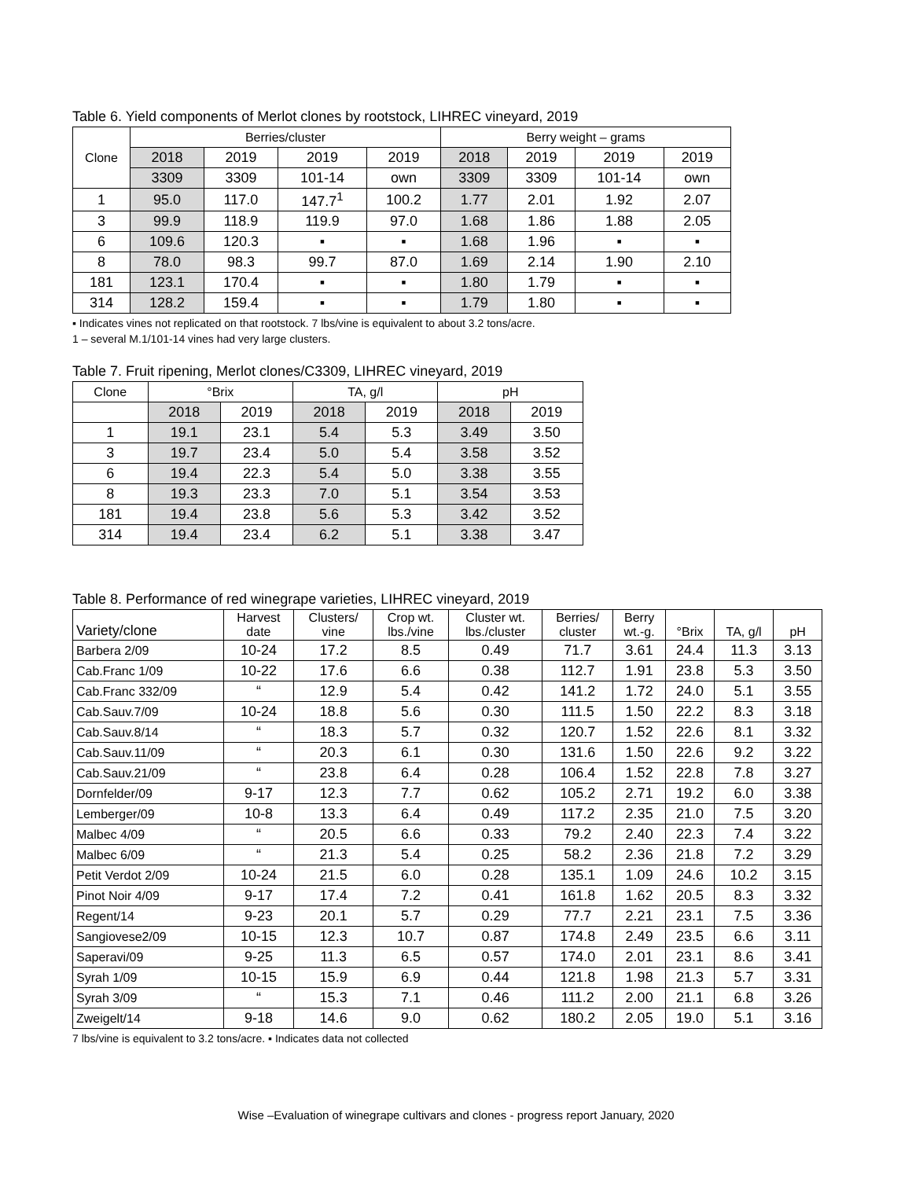Table 6. Yield components of Merlot clones by rootstock, LIHREC vineyard, 2019
| Clone | Berries/cluster | | | | Berry weight – grams | | | |
| --- | --- | --- | --- | --- | --- | --- | --- | --- |
| | 2018 | 2019 | 2019 | 2019 | 2018 | 2019 | 2019 | 2019 |
| | 3309 | 3309 | 101-14 | own | 3309 | 3309 | 101-14 | own |
| 1 | 95.0 | 117.0 | 147.7<sup>1</sup> | 100.2 | 1.77 | 2.01 | 1.92 | 2.07 |
| 3 | 99.9 | 118.9 | 119.9 | 97.0 | 1.68 | 1.86 | 1.88 | 2.05 |
| 6 | 109.6 | 120.3 | ▪ | ▪ | 1.68 | 1.96 | ▪ | ▪ |
| 8 | 78.0 | 98.3 | 99.7 | 87.0 | 1.69 | 2.14 | 1.90 | 2.10 |
| 181 | 123.1 | 170.4 | ▪ | ▪ | 1.80 | 1.79 | ▪ | ▪ |
| 314 | 128.2 | 159.4 | ▪ | ▪ | 1.79 | 1.80 | ▪ | ▪ |
▪ Indicates vines not replicated on that rootstock. 7 lbs/vine is equivalent to about 3.2 tons/acre.
1 – several M.1/101-14 vines had very large clusters.
Table 7. Fruit ripening, Merlot clones/C3309, LIHREC vineyard, 2019
| Clone | °Brix | | TA, g/l | | pH | |
| --- | --- | --- | --- | --- | --- | --- |
| | 2018 | 2019 | 2018 | 2019 | 2018 | 2019 |
| 1 | 19.1 | 23.1 | 5.4 | 5.3 | 3.49 | 3.50 |
| 3 | 19.7 | 23.4 | 5.0 | 5.4 | 3.58 | 3.52 |
| 6 | 19.4 | 22.3 | 5.4 | 5.0 | 3.38 | 3.55 |
| 8 | 19.3 | 23.3 | 7.0 | 5.1 | 3.54 | 3.53 |
| 181 | 19.4 | 23.8 | 5.6 | 5.3 | 3.42 | 3.52 |
| 314 | 19.4 | 23.4 | 6.2 | 5.1 | 3.38 | 3.47 |
Table 8. Performance of red winegrape varieties, LIHREC vineyard, 2019
| Variety/clone | Harvest date | Clusters/ vine | Crop wt. lbs./vine | Cluster wt. lbs./cluster | Berries/ cluster | Berry wt.-g. | °Brix | TA, g/l | pH |
| --- | --- | --- | --- | --- | --- | --- | --- | --- | --- |
| Barbera 2/09 | 10-24 | 17.2 | 8.5 | 0.49 | 71.7 | 3.61 | 24.4 | 11.3 | 3.13 |
| Cab.Franc 1/09 | 10-22 | 17.6 | 6.6 | 0.38 | 112.7 | 1.91 | 23.8 | 5.3 | 3.50 |
| Cab.Franc 332/09 | “ | 12.9 | 5.4 | 0.42 | 141.2 | 1.72 | 24.0 | 5.1 | 3.55 |
| Cab.Sauv.7/09 | 10-24 | 18.8 | 5.6 | 0.30 | 111.5 | 1.50 | 22.2 | 8.3 | 3.18 |
| Cab.Sauv.8/14 | “ | 18.3 | 5.7 | 0.32 | 120.7 | 1.52 | 22.6 | 8.1 | 3.32 |
| Cab.Sauv.11/09 | “ | 20.3 | 6.1 | 0.30 | 131.6 | 1.50 | 22.6 | 9.2 | 3.22 |
| Cab.Sauv.21/09 | “ | 23.8 | 6.4 | 0.28 | 106.4 | 1.52 | 22.8 | 7.8 | 3.27 |
| Dornfelder/09 | 9-17 | 12.3 | 7.7 | 0.62 | 105.2 | 2.71 | 19.2 | 6.0 | 3.38 |
| Lemberger/09 | 10-8 | 13.3 | 6.4 | 0.49 | 117.2 | 2.35 | 21.0 | 7.5 | 3.20 |
| Malbec 4/09 | “ | 20.5 | 6.6 | 0.33 | 79.2 | 2.40 | 22.3 | 7.4 | 3.22 |
| Malbec 6/09 | “ | 21.3 | 5.4 | 0.25 | 58.2 | 2.36 | 21.8 | 7.2 | 3.29 |
| Petit Verdot 2/09 | 10-24 | 21.5 | 6.0 | 0.28 | 135.1 | 1.09 | 24.6 | 10.2 | 3.15 |
| Pinot Noir 4/09 | 9-17 | 17.4 | 7.2 | 0.41 | 161.8 | 1.62 | 20.5 | 8.3 | 3.32 |
| Regent/14 | 9-23 | 20.1 | 5.7 | 0.29 | 77.7 | 2.21 | 23.1 | 7.5 | 3.36 |
| Sangiovese2/09 | 10-15 | 12.3 | 10.7 | 0.87 | 174.8 | 2.49 | 23.5 | 6.6 | 3.11 |
| Saperavi/09 | 9-25 | 11.3 | 6.5 | 0.57 | 174.0 | 2.01 | 23.1 | 8.6 | 3.41 |
| Syrah 1/09 | 10-15 | 15.9 | 6.9 | 0.44 | 121.8 | 1.98 | 21.3 | 5.7 | 3.31 |
| Syrah 3/09 | “ | 15.3 | 7.1 | 0.46 | 111.2 | 2.00 | 21.1 | 6.8 | 3.26 |
| Zweigelt/14 | 9-18 | 14.6 | 9.0 | 0.62 | 180.2 | 2.05 | 19.0 | 5.1 | 3.16 |
7 lbs/vine is equivalent to 3.2 tons/acre. ▪ Indicates data not collected
Wise –Evaluation of winegrape cultivars and clones - progress report January, 2020